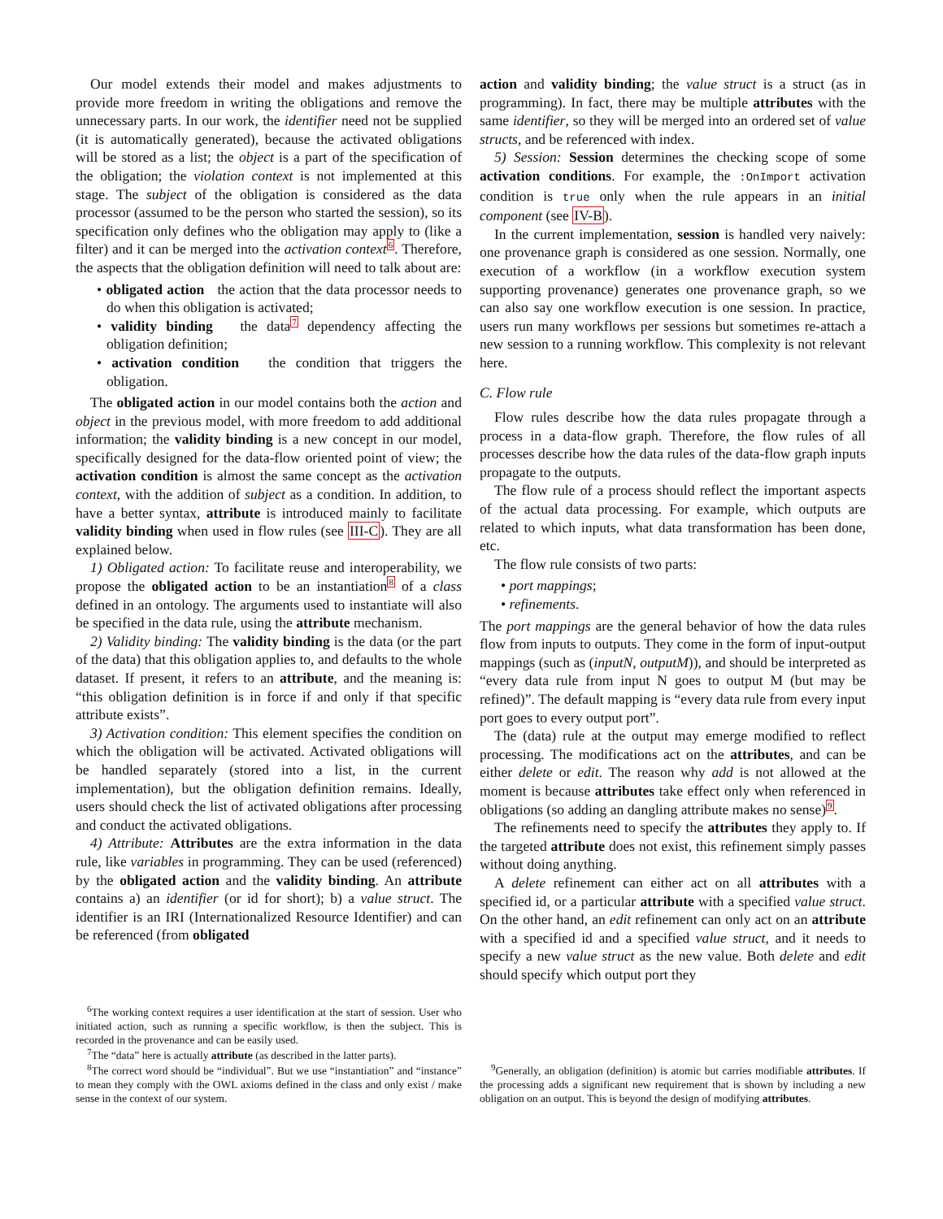Our model extends their model and makes adjustments to provide more freedom in writing the obligations and remove the unnecessary parts. In our work, the identifier need not be supplied (it is automatically generated), because the activated obligations will be stored as a list; the object is a part of the specification of the obligation; the violation context is not implemented at this stage. The subject of the obligation is considered as the data processor (assumed to be the person who started the session), so its specification only defines who the obligation may apply to (like a filter) and it can be merged into the activation context<sup>6</sup>. Therefore, the aspects that the obligation definition will need to talk about are:
• obligated action the action that the data processor needs to do when this obligation is activated;
• validity binding the data<sup>7</sup> dependency affecting the obligation definition;
• activation condition the condition that triggers the obligation.
The obligated action in our model contains both the action and object in the previous model, with more freedom to add additional information; the validity binding is a new concept in our model, specifically designed for the data-flow oriented point of view; the activation condition is almost the same concept as the activation context, with the addition of subject as a condition. In addition, to have a better syntax, attribute is introduced mainly to facilitate validity binding when used in flow rules (see III-C). They are all explained below.
1) Obligated action: To facilitate reuse and interoperability, we propose the obligated action to be an instantiation<sup>8</sup> of a class defined in an ontology. The arguments used to instantiate will also be specified in the data rule, using the attribute mechanism.
2) Validity binding: The validity binding is the data (or the part of the data) that this obligation applies to, and defaults to the whole dataset. If present, it refers to an attribute, and the meaning is: “this obligation definition is in force if and only if that specific attribute exists”.
3) Activation condition: This element specifies the condition on which the obligation will be activated. Activated obligations will be handled separately (stored into a list, in the current implementation), but the obligation definition remains. Ideally, users should check the list of activated obligations after processing and conduct the activated obligations.
4) Attribute: Attributes are the extra information in the data rule, like variables in programming. They can be used (referenced) by the obligated action and the validity binding. An attribute contains a) an identifier (or id for short); b) a value struct. The identifier is an IRI (Internationalized Resource Identifier) and can be referenced (from obligated
<sup>6</sup> The working context requires a user identification at the start of session. User who initiated action, such as running a specific workflow, is then the subject. This is recorded in the provenance and can be easily used.
<sup>7</sup> The “data” here is actually attribute (as described in the latter parts).
<sup>8</sup> The correct word should be “individual”. But we use “instantiation” and “instance” to mean they comply with the OWL axioms defined in the class and only exist / make sense in the context of our system.
action and validity binding; the value struct is a struct (as in programming). In fact, there may be multiple attributes with the same identifier, so they will be merged into an ordered set of value structs, and be referenced with index.
5) Session: Session determines the checking scope of some activation conditions. For example, the :OnImport activation condition is true only when the rule appears in an initial component (see IV-B).
In the current implementation, session is handled very naively: one provenance graph is considered as one session. Normally, one execution of a workflow (in a workflow execution system supporting provenance) generates one provenance graph, so we can also say one workflow execution is one session. In practice, users run many workflows per sessions but sometimes re-attach a new session to a running workflow. This complexity is not relevant here.
C. Flow rule
Flow rules describe how the data rules propagate through a process in a data-flow graph. Therefore, the flow rules of all processes describe how the data rules of the data-flow graph inputs propagate to the outputs.
The flow rule of a process should reflect the important aspects of the actual data processing. For example, which outputs are related to which inputs, what data transformation has been done, etc.
The flow rule consists of two parts:
• port mappings;
• refinements.
The port mappings are the general behavior of how the data rules flow from inputs to outputs. They come in the form of input-output mappings (such as (inputN, outputM)), and should be interpreted as “every data rule from input N goes to output M (but may be refined)”. The default mapping is “every data rule from every input port goes to every output port”.
The (data) rule at the output may emerge modified to reflect processing. The modifications act on the attributes, and can be either delete or edit. The reason why add is not allowed at the moment is because attributes take effect only when referenced in obligations (so adding an dangling attribute makes no sense)<sup>9</sup>.
The refinements need to specify the attributes they apply to. If the targeted attribute does not exist, this refinement simply passes without doing anything.
A delete refinement can either act on all attributes with a specified id, or a particular attribute with a specified value struct. On the other hand, an edit refinement can only act on an attribute with a specified id and a specified value struct, and it needs to specify a new value struct as the new value. Both delete and edit should specify which output port they
<sup>9</sup> Generally, an obligation (definition) is atomic but carries modifiable attributes. If the processing adds a significant new requirement that is shown by including a new obligation on an output. This is beyond the design of modifying attributes.